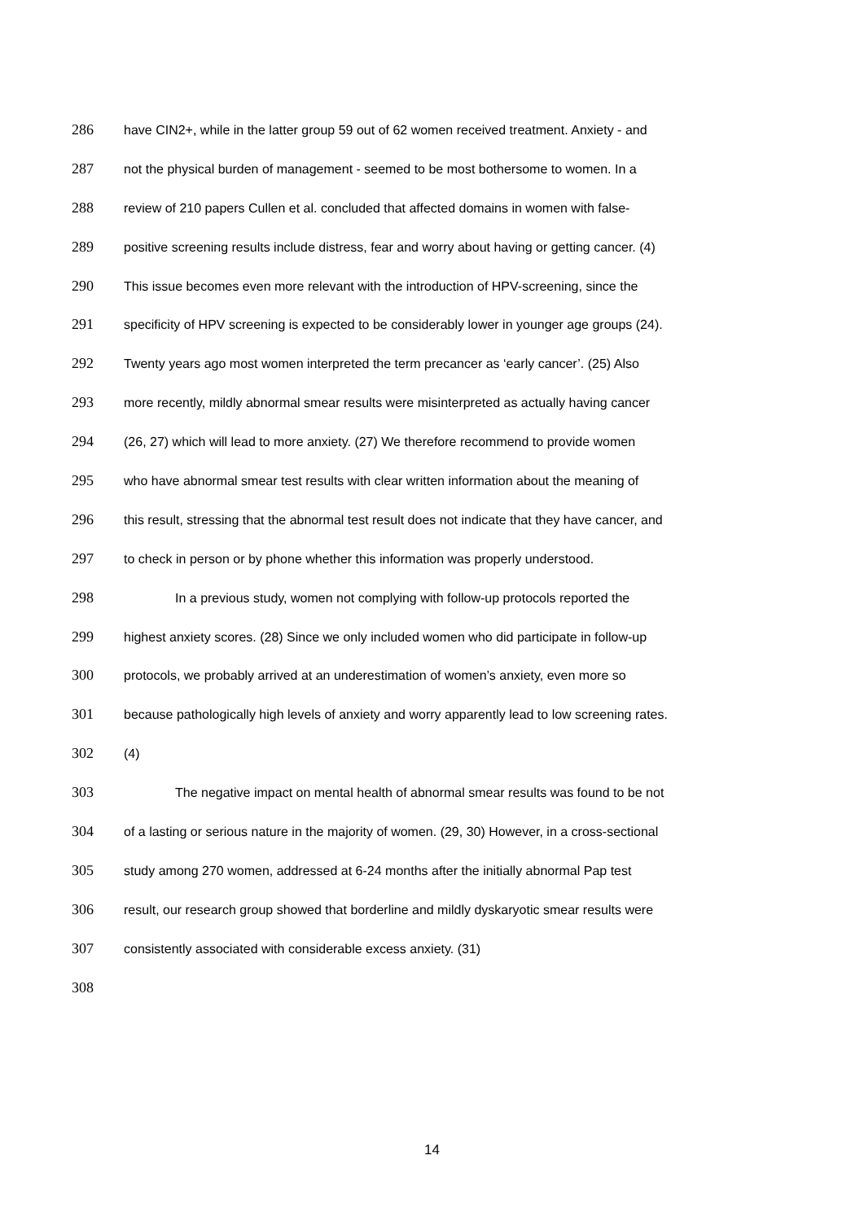286 have CIN2+, while in the latter group 59 out of 62 women received treatment. Anxiety - and
287 not the physical burden of management - seemed to be most bothersome to women. In a
288 review of 210 papers Cullen et al. concluded that affected domains in women with false-
289 positive screening results include distress, fear and worry about having or getting cancer. (4)
290 This issue becomes even more relevant with the introduction of HPV-screening, since the
291 specificity of HPV screening is expected to be considerably lower in younger age groups (24).
292 Twenty years ago most women interpreted the term precancer as ‘early cancer’. (25) Also
293 more recently, mildly abnormal smear results were misinterpreted as actually having cancer
294 (26, 27) which will lead to more anxiety. (27) We therefore recommend to provide women
295 who have abnormal smear test results with clear written information about the meaning of
296 this result, stressing that the abnormal test result does not indicate that they have cancer, and
297 to check in person or by phone whether this information was properly understood.
298 In a previous study, women not complying with follow-up protocols reported the
299 highest anxiety scores. (28) Since we only included women who did participate in follow-up
300 protocols, we probably arrived at an underestimation of women’s anxiety, even more so
301 because pathologically high levels of anxiety and worry apparently lead to low screening rates.
302 (4)
303 The negative impact on mental health of abnormal smear results was found to be not
304 of a lasting or serious nature in the majority of women. (29, 30) However, in a cross-sectional
305 study among 270 women, addressed at 6-24 months after the initially abnormal Pap test
306 result, our research group showed that borderline and mildly dyskaryotic smear results were
307 consistently associated with considerable excess anxiety. (31)
308
14